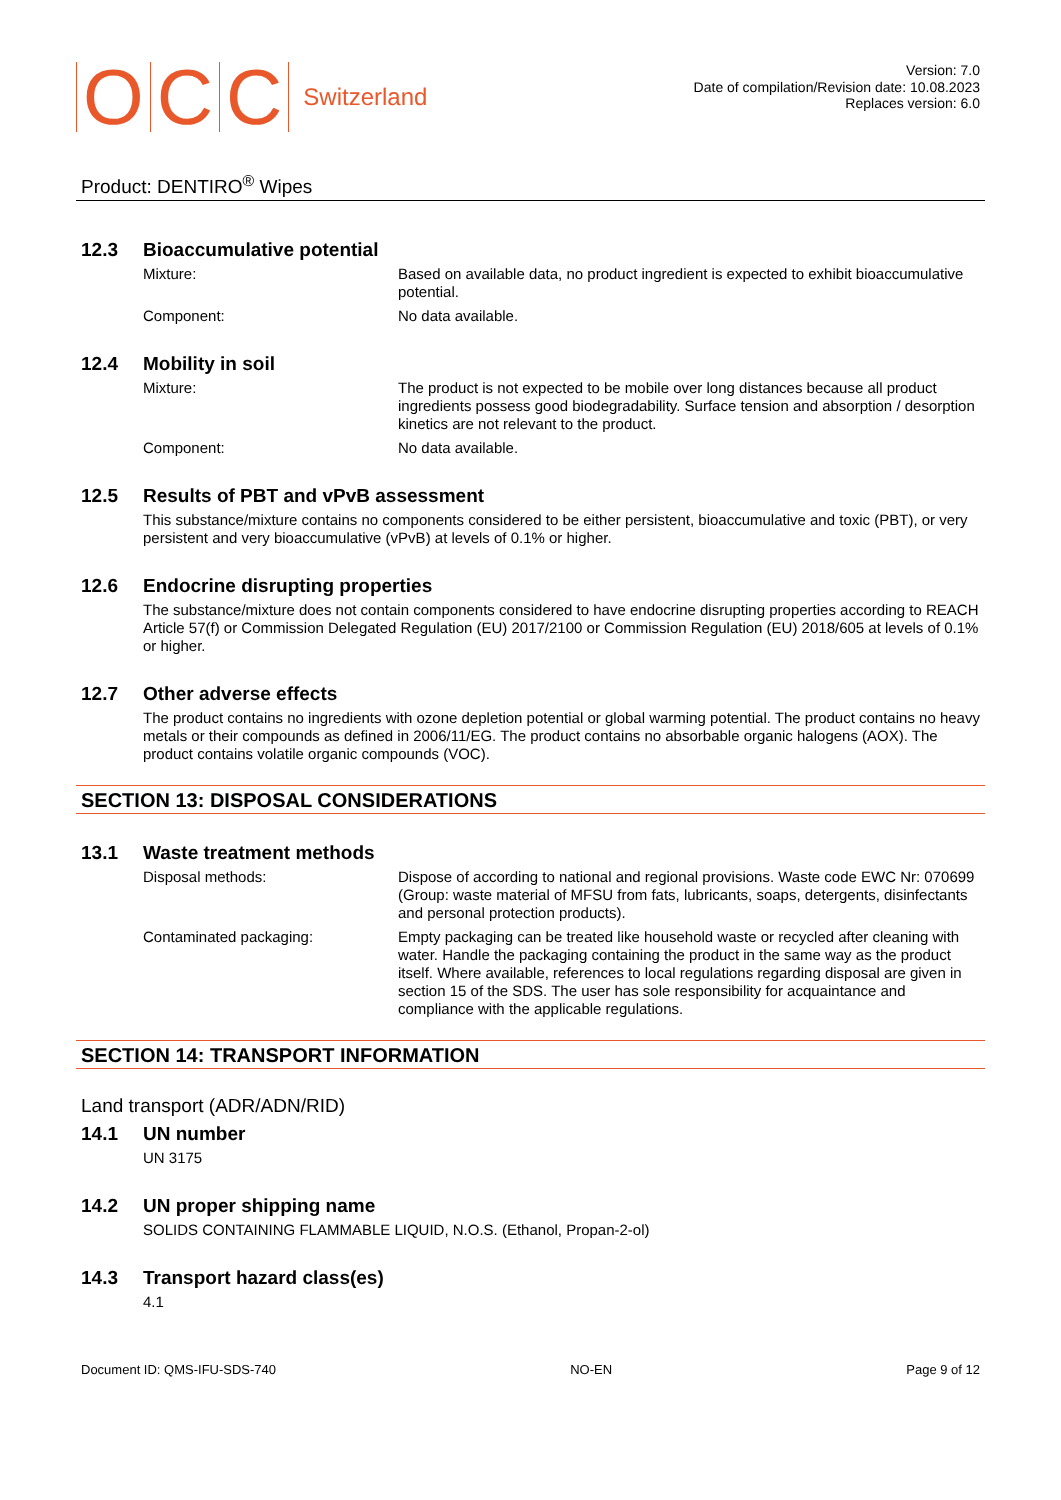O C C Switzerland
Version: 7.0
Date of compilation/Revision date: 10.08.2023
Replaces version: 6.0
Product: DENTIRO<sup>®</sup> Wipes
12.3 Bioaccumulative potential
Mixture: Based on available data, no product ingredient is expected to exhibit bioaccumulative potential.
Component: No data available.
12.4 Mobility in soil
Mixture: The product is not expected to be mobile over long distances because all product ingredients possess good biodegradability. Surface tension and absorption / desorption kinetics are not relevant to the product.
Component: No data available.
12.5 Results of PBT and vPvB assessment
This substance/mixture contains no components considered to be either persistent, bioaccumulative and toxic (PBT), or very persistent and very bioaccumulative (vPvB) at levels of 0.1% or higher.
12.6 Endocrine disrupting properties
The substance/mixture does not contain components considered to have endocrine disrupting properties according to REACH Article 57(f) or Commission Delegated Regulation (EU) 2017/2100 or Commission Regulation (EU) 2018/605 at levels of 0.1% or higher.
12.7 Other adverse effects
The product contains no ingredients with ozone depletion potential or global warming potential. The product contains no heavy metals or their compounds as defined in 2006/11/EG. The product contains no absorbable organic halogens (AOX). The product contains volatile organic compounds (VOC).
SECTION 13: DISPOSAL CONSIDERATIONS
13.1 Waste treatment methods
Disposal methods: Dispose of according to national and regional provisions. Waste code EWC Nr: 070699 (Group: waste material of MFSU from fats, lubricants, soaps, detergents, disinfectants and personal protection products).
Contaminated packaging: Empty packaging can be treated like household waste or recycled after cleaning with water. Handle the packaging containing the product in the same way as the product itself. Where available, references to local regulations regarding disposal are given in section 15 of the SDS. The user has sole responsibility for acquaintance and compliance with the applicable regulations.
SECTION 14: TRANSPORT INFORMATION
Land transport (ADR/ADN/RID)
14.1 UN number
UN 3175
14.2 UN proper shipping name
SOLIDS CONTAINING FLAMMABLE LIQUID, N.O.S. (Ethanol, Propan-2-ol)
14.3 Transport hazard class(es)
4.1
Document ID: QMS-IFU-SDS-740 NO-EN Page 9 of 12